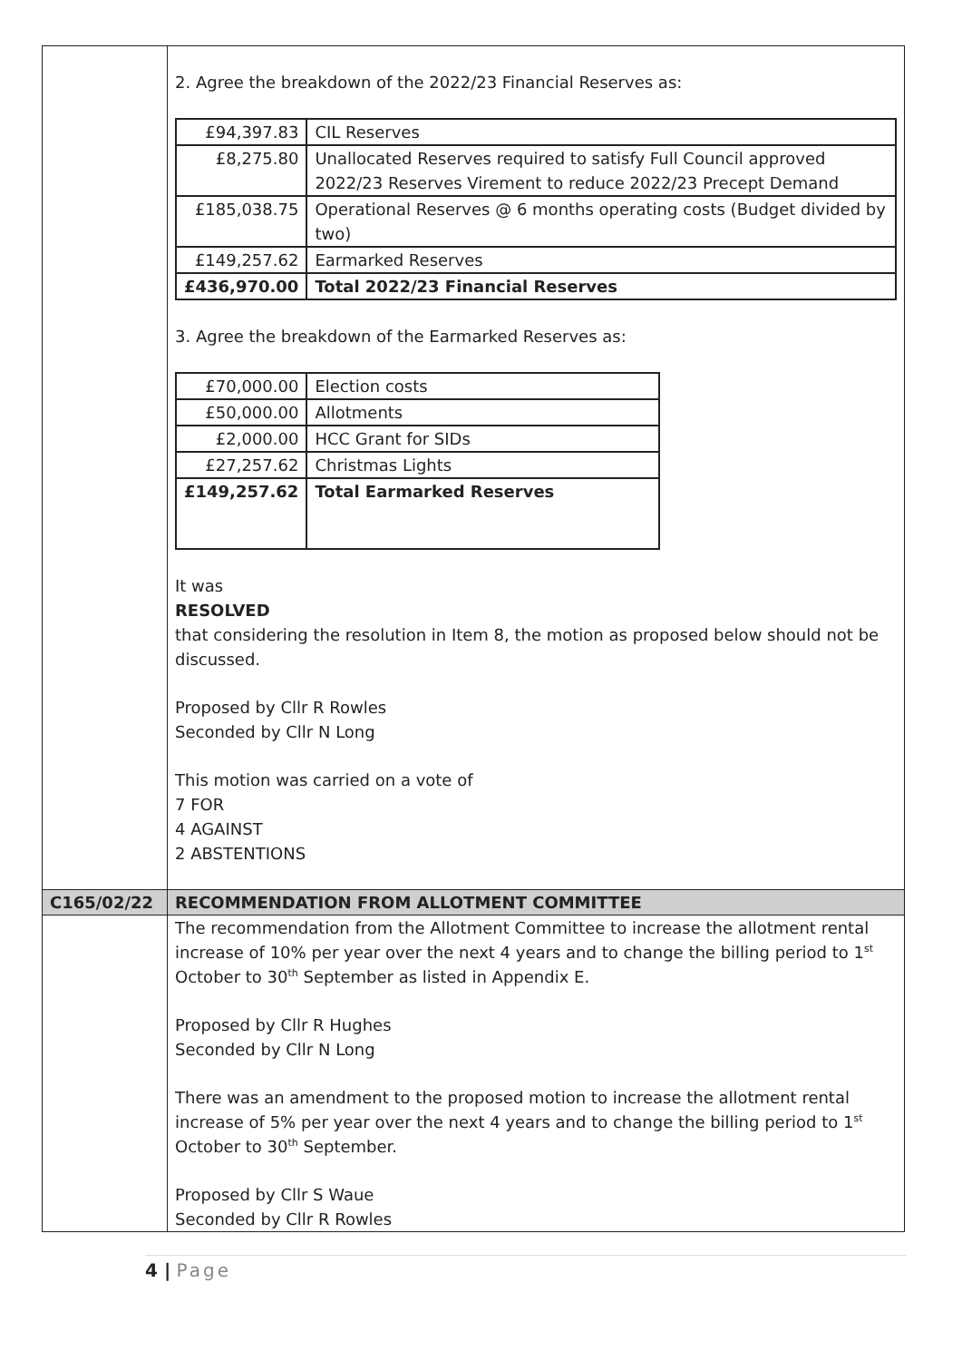| | 2. Agree the breakdown of the 2022/23 Financial Reserves as: / £94,397.83 / CIL Reserves / / £8,275.80 / Unallocated Reserves required to satisfy Full Council approved 2022/23 Reserves Virement to reduce 2022/23 Precept Demand / / £185,038.75 / Operational Reserves @ 6 months operating costs (Budget divided by two) / / £149,257.62 / Earmarked Reserves / / £436,970.00 / Total 2022/23 Financial Reserves / 3. Agree the breakdown of the Earmarked Reserves as: / £70,000.00 / Election costs / / £50,000.00 / Allotments / / £2,000.00 / HCC Grant for SIDs / / £27,257.62 / Christmas Lights / / £149,257.62 / Total Earmarked Reserves / It was RESOLVED that considering the resolution in Item 8, the motion as proposed below should not be discussed. Proposed by Cllr R Rowles Seconded by Cllr N Long This motion was carried on a vote of 7 FOR 4 AGAINST 2 ABSTENTIONS |
| C165/02/22 | RECOMMENDATION FROM ALLOTMENT COMMITTEE |
| | The recommendation from the Allotment Committee to increase the allotment rental increase of 10% per year over the next 4 years and to change the billing period to 1<sup>st</sup> October to 30<sup>th</sup> September as listed in Appendix E. Proposed by Cllr R Hughes Seconded by Cllr N Long There was an amendment to the proposed motion to increase the allotment rental increase of 5% per year over the next 4 years and to change the billing period to 1<sup>st</sup> October to 30<sup>th</sup> September. Proposed by Cllr S Waue Seconded by Cllr R Rowles |
4 | Page